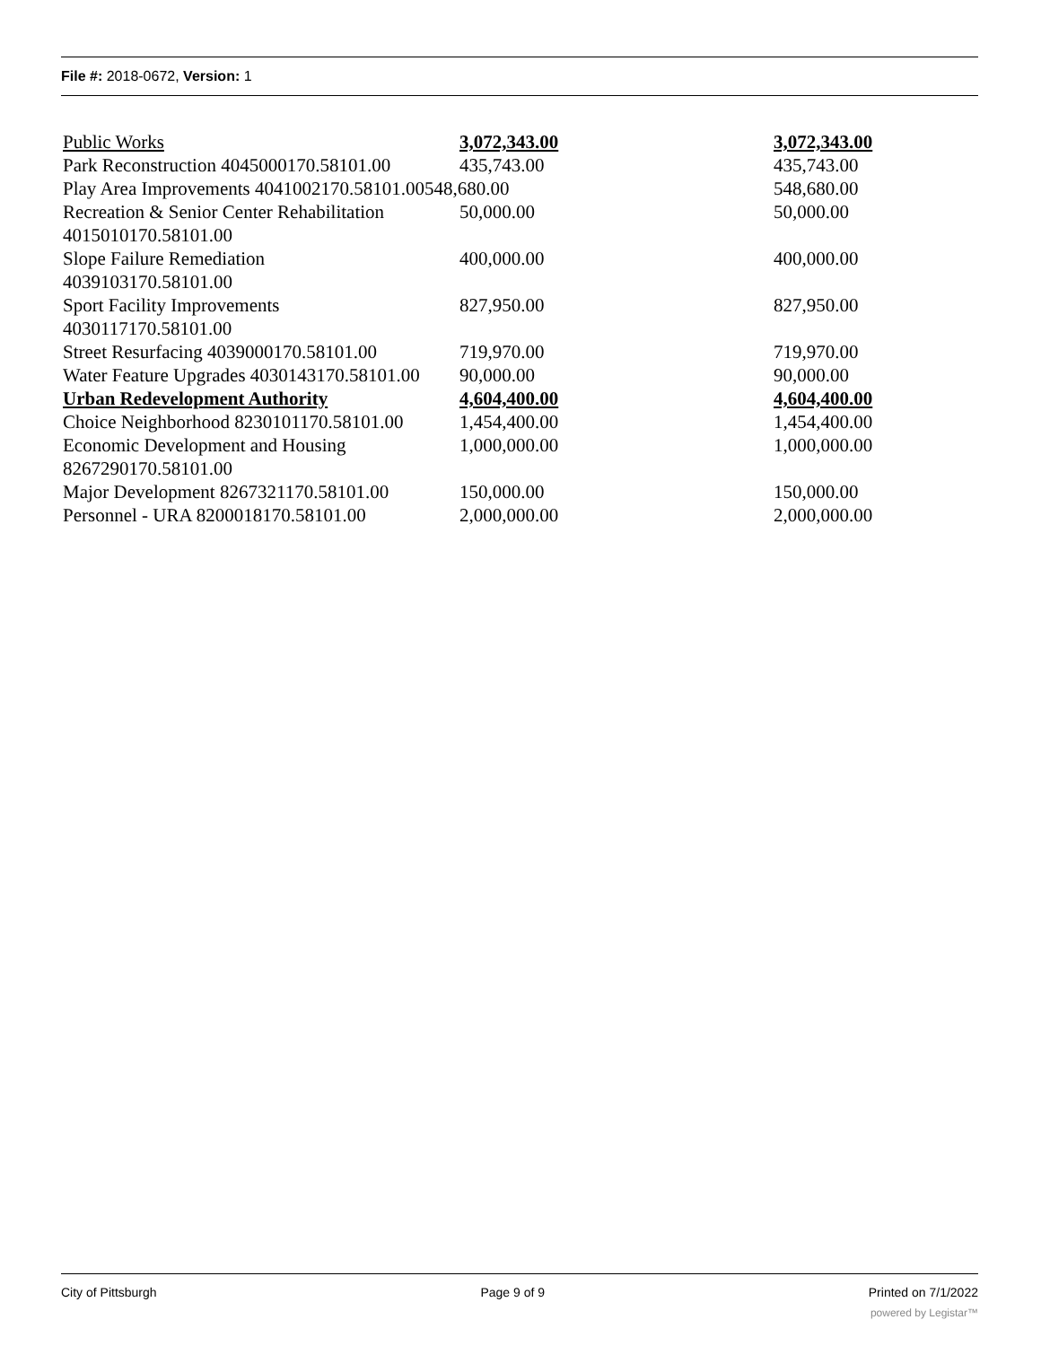File #: 2018-0672, Version: 1
| Public Works | 3,072,343.00 | 3,072,343.00 |
| Park Reconstruction 4045000170.58101.00 | 435,743.00 | 435,743.00 |
| Play Area Improvements 4041002170.58101.00548,680.00 | | 548,680.00 |
| Recreation & Senior Center Rehabilitation 4015010170.58101.00 | 50,000.00 | 50,000.00 |
| Slope Failure Remediation 4039103170.58101.00 | 400,000.00 | 400,000.00 |
| Sport Facility Improvements 4030117170.58101.00 | 827,950.00 | 827,950.00 |
| Street Resurfacing 4039000170.58101.00 | 719,970.00 | 719,970.00 |
| Water Feature Upgrades 4030143170.58101.00 | 90,000.00 | 90,000.00 |
| Urban Redevelopment Authority | 4,604,400.00 | 4,604,400.00 |
| Choice Neighborhood 8230101170.58101.00 | 1,454,400.00 | 1,454,400.00 |
| Economic Development and Housing 8267290170.58101.00 | 1,000,000.00 | 1,000,000.00 |
| Major Development 8267321170.58101.00 | 150,000.00 | 150,000.00 |
| Personnel - URA 8200018170.58101.00 | 2,000,000.00 | 2,000,000.00 |
City of Pittsburgh Page 9 of 9 Printed on 7/1/2022
powered by Legistar™